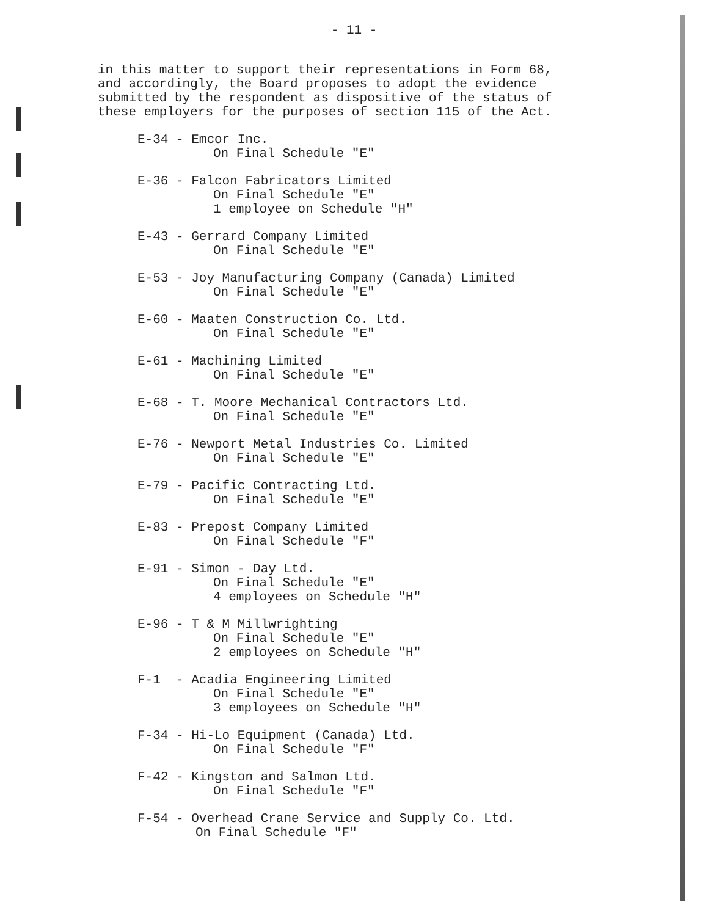- 11 -
in this matter to support their representations in Form 68, and accordingly, the Board proposes to adopt the evidence submitted by the respondent as dispositive of the status of these employers for the purposes of section 115 of the Act.
E-34 - Emcor Inc.
On Final Schedule "E"
E-36 - Falcon Fabricators Limited
On Final Schedule "E"
1 employee on Schedule "H"
E-43 - Gerrard Company Limited
On Final Schedule "E"
E-53 - Joy Manufacturing Company (Canada) Limited
On Final Schedule "E"
E-60 - Maaten Construction Co. Ltd.
On Final Schedule "E"
E-61 - Machining Limited
On Final Schedule "E"
E-68 - T. Moore Mechanical Contractors Ltd.
On Final Schedule "E"
E-76 - Newport Metal Industries Co. Limited
On Final Schedule "E"
E-79 - Pacific Contracting Ltd.
On Final Schedule "E"
E-83 - Prepost Company Limited
On Final Schedule "F"
E-91 - Simon - Day Ltd.
On Final Schedule "E"
4 employees on Schedule "H"
E-96 - T & M Millwrighting
On Final Schedule "E"
2 employees on Schedule "H"
F-1 - Acadia Engineering Limited
On Final Schedule "E"
3 employees on Schedule "H"
F-34 - Hi-Lo Equipment (Canada) Ltd.
On Final Schedule "F"
F-42 - Kingston and Salmon Ltd.
On Final Schedule "F"
F-54 - Overhead Crane Service and Supply Co. Ltd.
On Final Schedule "F"